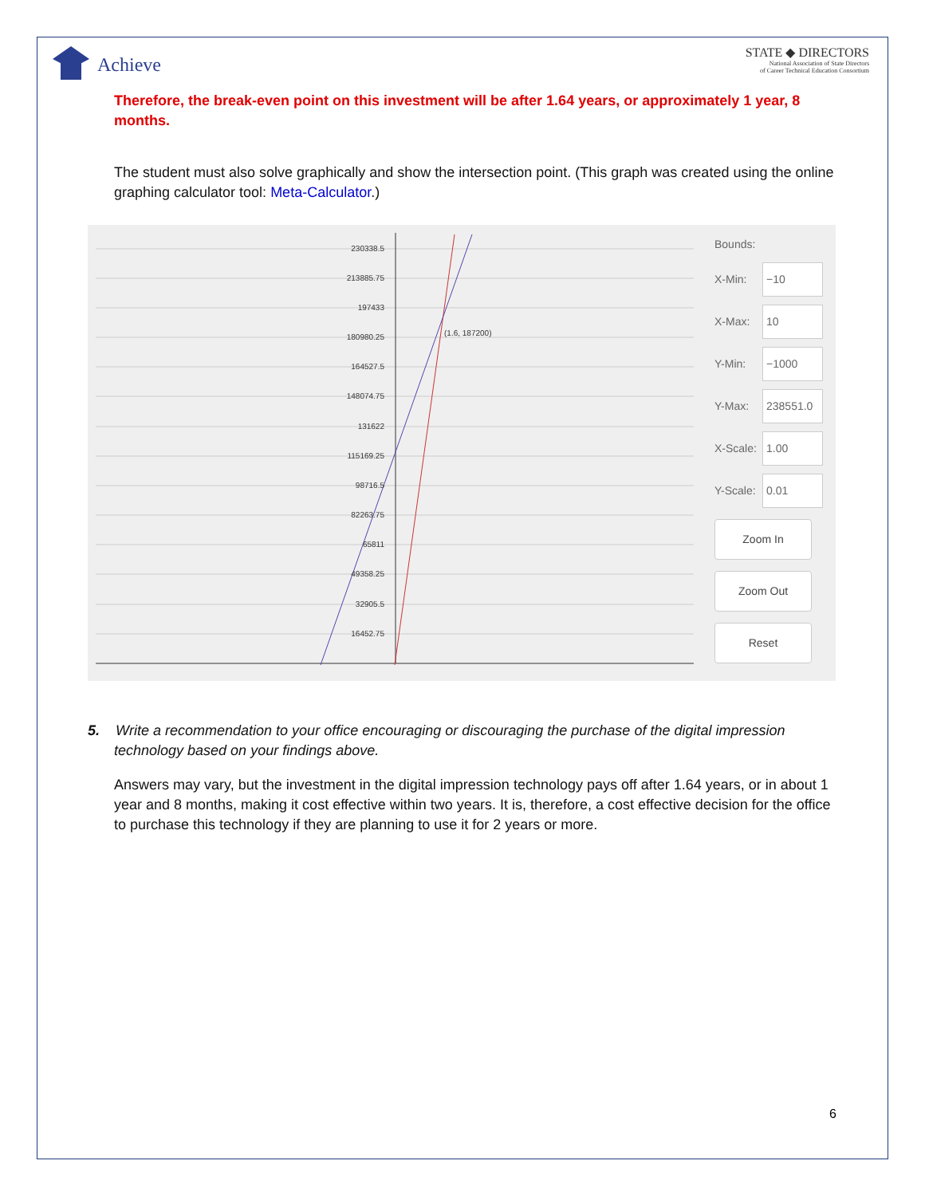Achieve
STATE ◆ DIRECTORS
National Association of State Directors
of Career Technical Education Consortium
Therefore, the break-even point on this investment will be after 1.64 years, or approximately 1 year, 8 months.
The student must also solve graphically and show the intersection point. (This graph was created using the online graphing calculator tool: Meta-Calculator.)
230338.5
213885.75
197433
180980.25
164527.5
148074.75
131622
115169.25
98716.5
82263.75
65811
49358.25
32905.5
16452.75
(1.6, 187200)
Bounds:
X-Min: −10
X-Max: 10
Y-Min: −1000
Y-Max: 238551.0
X-Scale: 1.00
Y-Scale: 0.01
Zoom In
Zoom Out
Reset
5. Write a recommendation to your office encouraging or discouraging the purchase of the digital impression
technology based on your findings above.
Answers may vary, but the investment in the digital impression technology pays off after 1.64 years, or in about 1 year and 8 months, making it cost effective within two years. It is, therefore, a cost effective decision for the office to purchase this technology if they are planning to use it for 2 years or more.
6